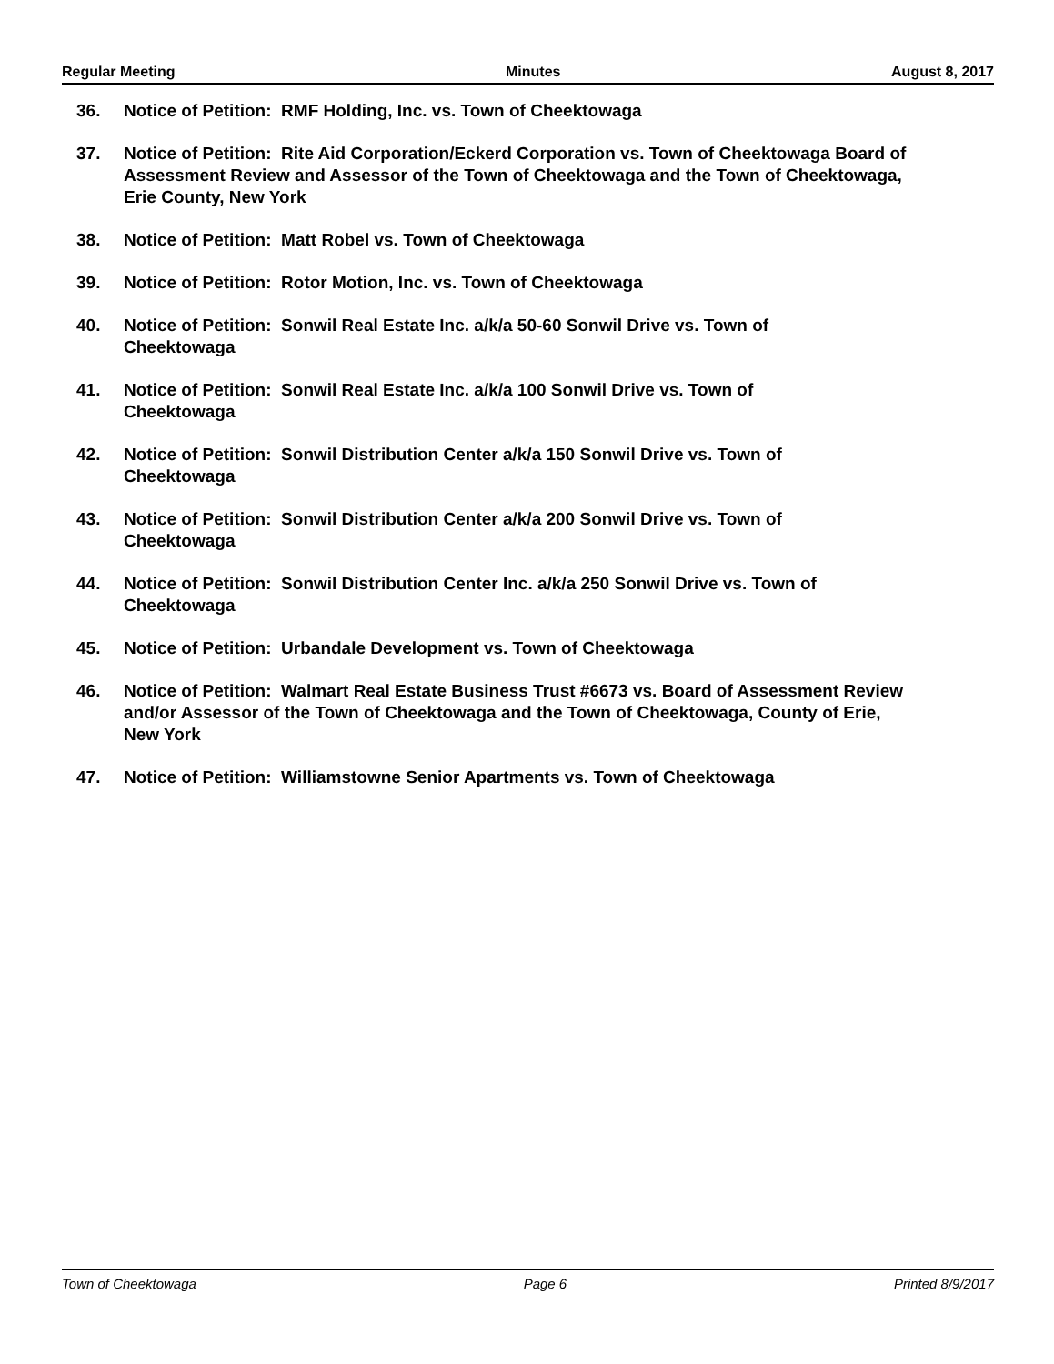Regular Meeting Minutes August 8, 2017
36. Notice of Petition: RMF Holding, Inc. vs. Town of Cheektowaga
37. Notice of Petition: Rite Aid Corporation/Eckerd Corporation vs. Town of Cheektowaga Board of Assessment Review and Assessor of the Town of Cheektowaga and the Town of Cheektowaga, Erie County, New York
38. Notice of Petition: Matt Robel vs. Town of Cheektowaga
39. Notice of Petition: Rotor Motion, Inc. vs. Town of Cheektowaga
40. Notice of Petition: Sonwil Real Estate Inc. a/k/a 50-60 Sonwil Drive vs. Town of
Cheektowaga
41. Notice of Petition: Sonwil Real Estate Inc. a/k/a 100 Sonwil Drive vs. Town of
Cheektowaga
42. Notice of Petition: Sonwil Distribution Center a/k/a 150 Sonwil Drive vs. Town of
Cheektowaga
43. Notice of Petition: Sonwil Distribution Center a/k/a 200 Sonwil Drive vs. Town of
Cheektowaga
44. Notice of Petition: Sonwil Distribution Center Inc. a/k/a 250 Sonwil Drive vs. Town of
Cheektowaga
45. Notice of Petition: Urbandale Development vs. Town of Cheektowaga
46. Notice of Petition: Walmart Real Estate Business Trust #6673 vs. Board of Assessment Review and/or Assessor of the Town of Cheektowaga and the Town of Cheektowaga, County of Erie, New York
47. Notice of Petition: Williamstowne Senior Apartments vs. Town of Cheektowaga
Town of Cheektowaga Page 6 Printed 8/9/2017